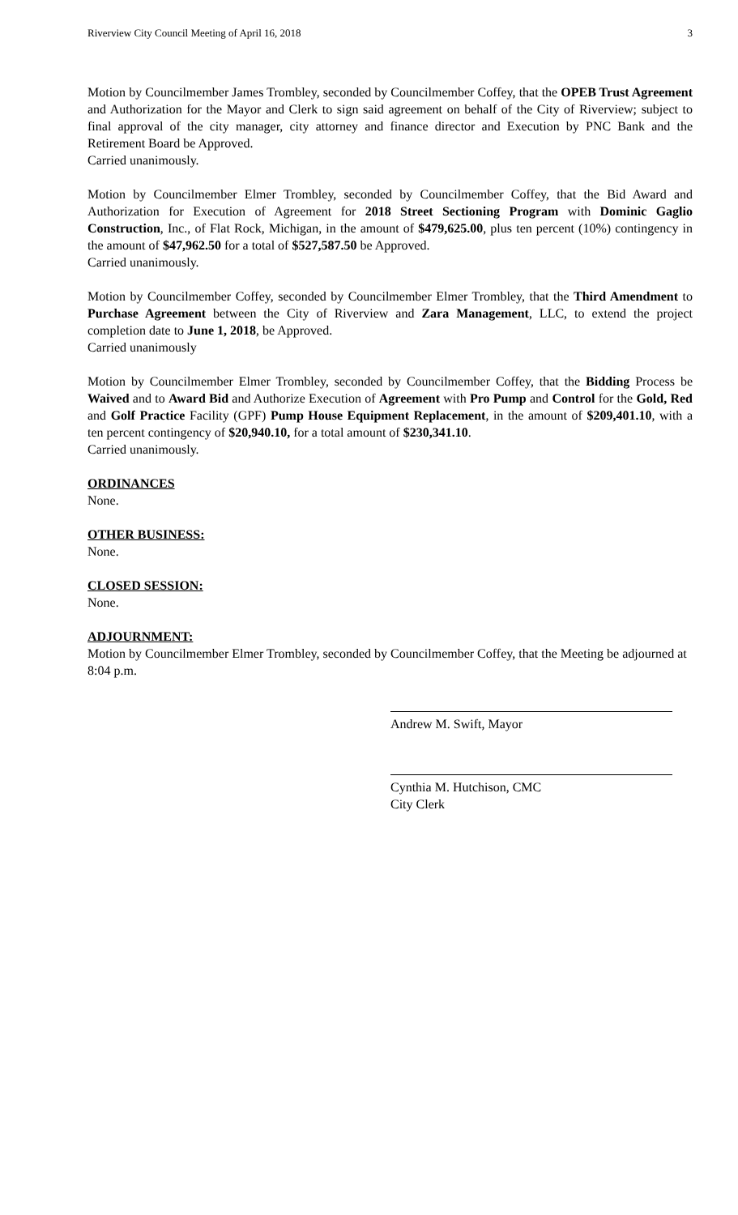Riverview City Council Meeting of April 16, 2018 3
Motion by Councilmember James Trombley, seconded by Councilmember Coffey, that the OPEB Trust Agreement and Authorization for the Mayor and Clerk to sign said agreement on behalf of the City of Riverview; subject to final approval of the city manager, city attorney and finance director and Execution by PNC Bank and the Retirement Board be Approved.
Carried unanimously.
Motion by Councilmember Elmer Trombley, seconded by Councilmember Coffey, that the Bid Award and Authorization for Execution of Agreement for 2018 Street Sectioning Program with Dominic Gaglio Construction, Inc., of Flat Rock, Michigan, in the amount of $479,625.00, plus ten percent (10%) contingency in the amount of $47,962.50 for a total of $527,587.50 be Approved.
Carried unanimously.
Motion by Councilmember Coffey, seconded by Councilmember Elmer Trombley, that the Third Amendment to Purchase Agreement between the City of Riverview and Zara Management, LLC, to extend the project completion date to June 1, 2018, be Approved.
Carried unanimously
Motion by Councilmember Elmer Trombley, seconded by Councilmember Coffey, that the Bidding Process be Waived and to Award Bid and Authorize Execution of Agreement with Pro Pump and Control for the Gold, Red and Golf Practice Facility (GPF) Pump House Equipment Replacement, in the amount of $209,401.10, with a ten percent contingency of $20,940.10, for a total amount of $230,341.10.
Carried unanimously.
ORDINANCES
None.
OTHER BUSINESS:
None.
CLOSED SESSION:
None.
ADJOURNMENT:
Motion by Councilmember Elmer Trombley, seconded by Councilmember Coffey, that the Meeting be adjourned at 8:04 p.m.
Andrew M. Swift, Mayor
Cynthia M. Hutchison, CMC
City Clerk